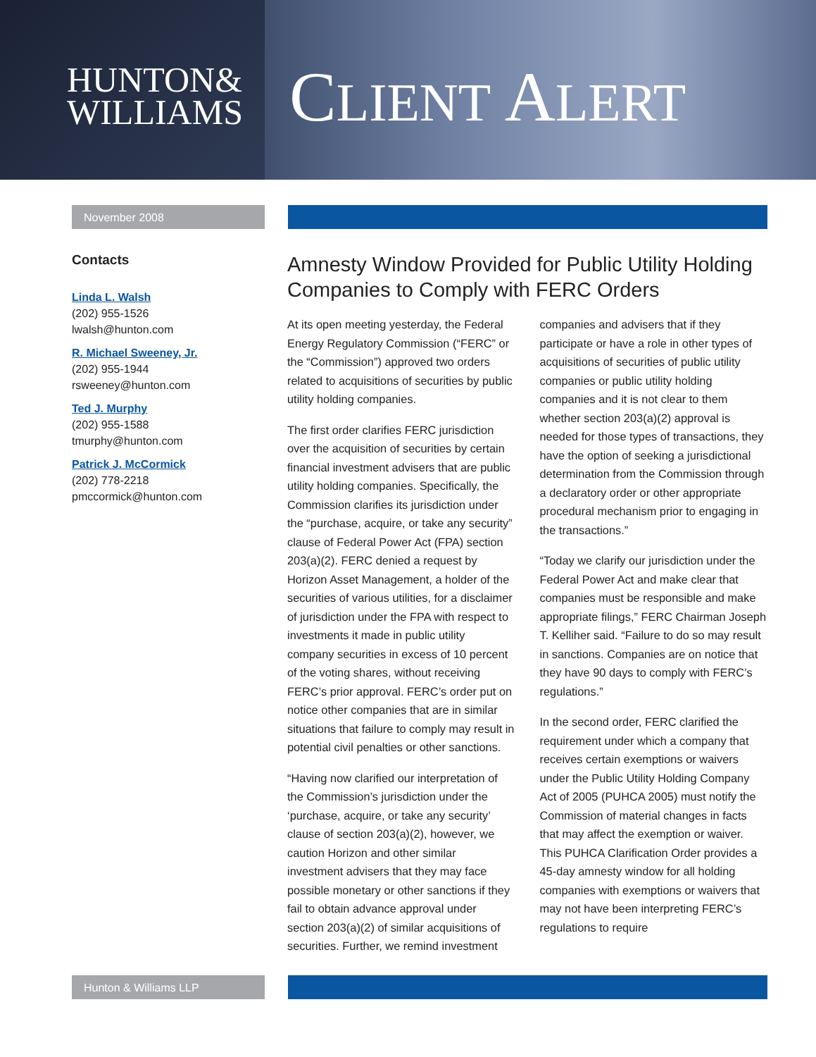HUNTON&
WILLIAMS
CLIENT ALERT
November 2008
Contacts
Linda L. Walsh
(202) 955-1526
lwalsh@hunton.com
R. Michael Sweeney, Jr.
(202) 955-1944
rsweeney@hunton.com
Ted J. Murphy
(202) 955-1588
tmurphy@hunton.com
Patrick J. McCormick
(202) 778-2218
pmccormick@hunton.com
Amnesty Window Provided for Public Utility Holding Companies to Comply with FERC Orders
At its open meeting yesterday, the Federal Energy Regulatory Commission (“FERC” or the “Commission”) approved two orders related to acquisitions of securities by public utility holding companies.
The first order clarifies FERC jurisdiction over the acquisition of securities by certain financial investment advisers that are public utility holding companies. Specifically, the Commission clarifies its jurisdiction under the “purchase, acquire, or take any security” clause of Federal Power Act (FPA) section 203(a)(2). FERC denied a request by Horizon Asset Management, a holder of the securities of various utilities, for a disclaimer of jurisdiction under the FPA with respect to investments it made in public utility company securities in excess of 10 percent of the voting shares, without receiving FERC’s prior approval. FERC’s order put on notice other companies that are in similar situations that failure to comply may result in potential civil penalties or other sanctions.
“Having now clarified our interpretation of the Commission’s jurisdiction under the ‘purchase, acquire, or take any security’ clause of section 203(a)(2), however, we caution Horizon and other similar investment advisers that they may face possible monetary or other sanctions if they fail to obtain advance approval under section 203(a)(2) of similar acquisitions of securities. Further, we remind investment companies and advisers that if they participate or have a role in other types of acquisitions of securities of public utility companies or public utility holding companies and it is not clear to them whether section 203(a)(2) approval is needed for those types of transactions, they have the option of seeking a jurisdictional determination from the Commission through a declaratory order or other appropriate procedural mechanism prior to engaging in the transactions.”
“Today we clarify our jurisdiction under the Federal Power Act and make clear that companies must be responsible and make appropriate filings,” FERC Chairman Joseph T. Kelliher said. “Failure to do so may result in sanctions. Companies are on notice that they have 90 days to comply with FERC’s regulations.”
In the second order, FERC clarified the requirement under which a company that receives certain exemptions or waivers under the Public Utility Holding Company Act of 2005 (PUHCA 2005) must notify the Commission of material changes in facts that may affect the exemption or waiver. This PUHCA Clarification Order provides a 45-day amnesty window for all holding companies with exemptions or waivers that may not have been interpreting FERC’s regulations to require
Hunton & Williams LLP